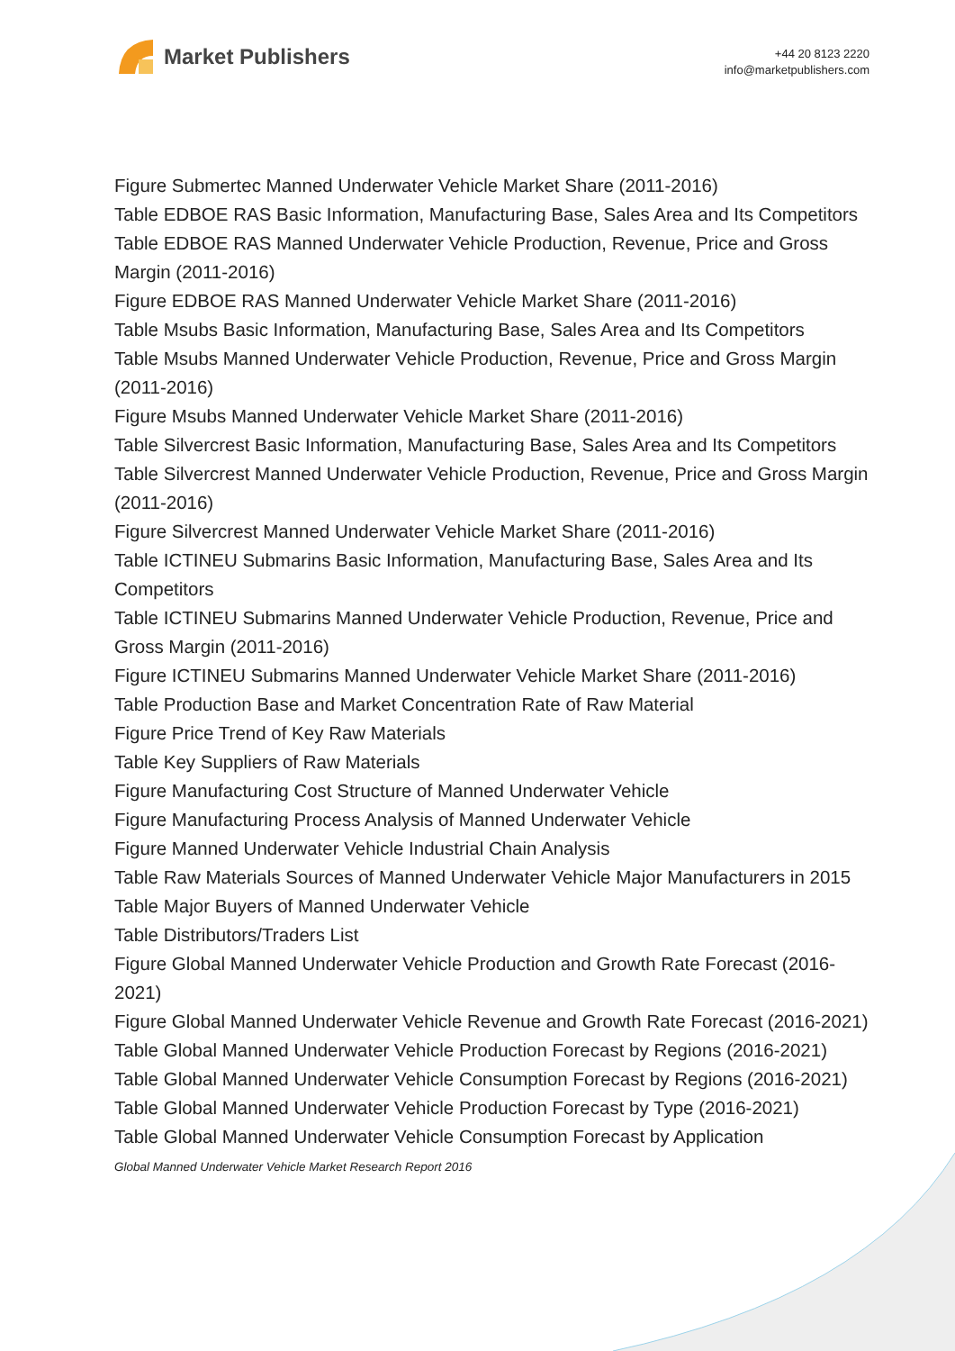Market Publishers
+44 20 8123 2220
info@marketpublishers.com
Figure Submertec Manned Underwater Vehicle Market Share (2011-2016)
Table EDBOE RAS Basic Information, Manufacturing Base, Sales Area and Its Competitors
Table EDBOE RAS Manned Underwater Vehicle Production, Revenue, Price and Gross Margin (2011-2016)
Figure EDBOE RAS Manned Underwater Vehicle Market Share (2011-2016)
Table Msubs Basic Information, Manufacturing Base, Sales Area and Its Competitors
Table Msubs Manned Underwater Vehicle Production, Revenue, Price and Gross Margin (2011-2016)
Figure Msubs Manned Underwater Vehicle Market Share (2011-2016)
Table Silvercrest Basic Information, Manufacturing Base, Sales Area and Its Competitors
Table Silvercrest Manned Underwater Vehicle Production, Revenue, Price and Gross Margin (2011-2016)
Figure Silvercrest Manned Underwater Vehicle Market Share (2011-2016)
Table ICTINEU Submarins Basic Information, Manufacturing Base, Sales Area and Its Competitors
Table ICTINEU Submarins Manned Underwater Vehicle Production, Revenue, Price and Gross Margin (2011-2016)
Figure ICTINEU Submarins Manned Underwater Vehicle Market Share (2011-2016)
Table Production Base and Market Concentration Rate of Raw Material
Figure Price Trend of Key Raw Materials
Table Key Suppliers of Raw Materials
Figure Manufacturing Cost Structure of Manned Underwater Vehicle
Figure Manufacturing Process Analysis of Manned Underwater Vehicle
Figure Manned Underwater Vehicle Industrial Chain Analysis
Table Raw Materials Sources of Manned Underwater Vehicle Major Manufacturers in 2015
Table Major Buyers of Manned Underwater Vehicle
Table Distributors/Traders List
Figure Global Manned Underwater Vehicle Production and Growth Rate Forecast (2016-2021)
Figure Global Manned Underwater Vehicle Revenue and Growth Rate Forecast (2016-2021)
Table Global Manned Underwater Vehicle Production Forecast by Regions (2016-2021)
Table Global Manned Underwater Vehicle Consumption Forecast by Regions (2016-2021)
Table Global Manned Underwater Vehicle Production Forecast by Type (2016-2021)
Table Global Manned Underwater Vehicle Consumption Forecast by Application
Global Manned Underwater Vehicle Market Research Report 2016